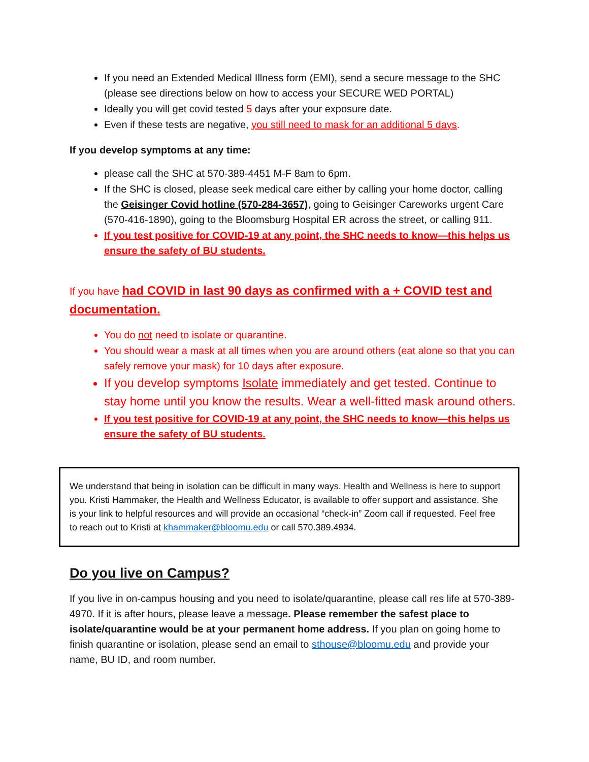If you need an Extended Medical Illness form (EMI), send a secure message to the SHC (please see directions below on how to access your SECURE WED PORTAL)
Ideally you will get covid tested 5 days after your exposure date.
Even if these tests are negative, you still need to mask for an additional 5 days.
If you develop symptoms at any time:
please call the SHC at 570-389-4451 M-F 8am to 6pm.
If the SHC is closed, please seek medical care either by calling your home doctor, calling the Geisinger Covid hotline (570-284-3657), going to Geisinger Careworks urgent Care (570-416-1890), going to the Bloomsburg Hospital ER across the street, or calling 911.
If you test positive for COVID-19 at any point, the SHC needs to know—this helps us ensure the safety of BU students.
If you have had COVID in last 90 days as confirmed with a + COVID test and documentation.
You do not need to isolate or quarantine.
You should wear a mask at all times when you are around others (eat alone so that you can safely remove your mask) for 10 days after exposure.
If you develop symptoms Isolate immediately and get tested. Continue to stay home until you know the results. Wear a well-fitted mask around others.
If you test positive for COVID-19 at any point, the SHC needs to know—this helps us ensure the safety of BU students.
We understand that being in isolation can be difficult in many ways. Health and Wellness is here to support you. Kristi Hammaker, the Health and Wellness Educator, is available to offer support and assistance. She is your link to helpful resources and will provide an occasional “check-in” Zoom call if requested. Feel free to reach out to Kristi at khammaker@bloomu.edu or call 570.389.4934.
Do you live on Campus?
If you live in on-campus housing and you need to isolate/quarantine, please call res life at 570-389-4970. If it is after hours, please leave a message. Please remember the safest place to isolate/quarantine would be at your permanent home address. If you plan on going home to finish quarantine or isolation, please send an email to sthouse@bloomu.edu and provide your name, BU ID, and room number.